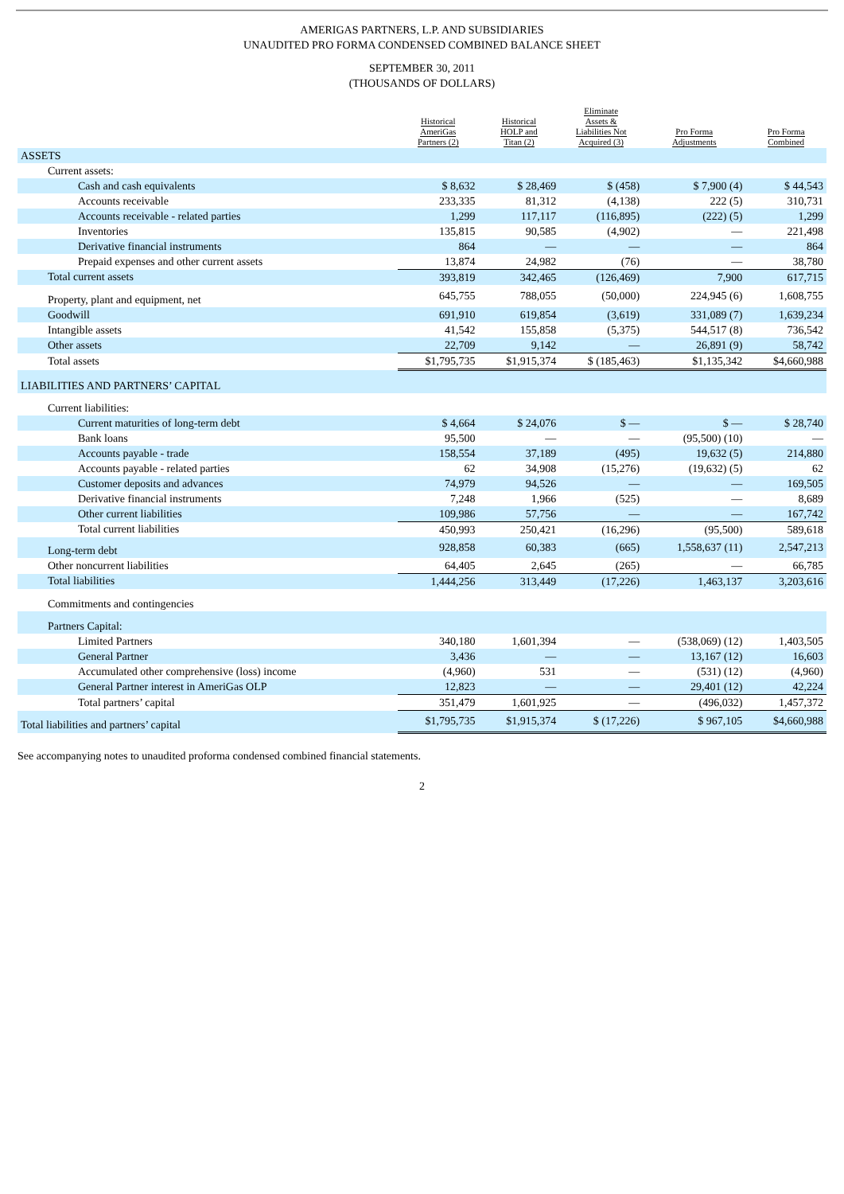AMERIGAS PARTNERS, L.P. AND SUBSIDIARIES
UNAUDITED PRO FORMA CONDENSED COMBINED BALANCE SHEET
SEPTEMBER 30, 2011
(THOUSANDS OF DOLLARS)
| | Historical AmeriGas Partners (2) | Historical HOLP and Titan (2) | Eliminate Assets & Liabilities Not Acquired (3) | Pro Forma Adjustments | Pro Forma Combined |
| --- | --- | --- | --- | --- | --- |
| ASSETS | | | | | |
| Current assets: | | | | | |
| Cash and cash equivalents | $ 8,632 | $ 28,469 | $ (458) | $ 7,900 (4) | $ 44,543 |
| Accounts receivable | 233,335 | 81,312 | (4,138) | 222 (5) | 310,731 |
| Accounts receivable - related parties | 1,299 | 117,117 | (116,895) | (222) (5) | 1,299 |
| Inventories | 135,815 | 90,585 | (4,902) | — | 221,498 |
| Derivative financial instruments | 864 | — | — | — | 864 |
| Prepaid expenses and other current assets | 13,874 | 24,982 | (76) | — | 38,780 |
| Total current assets | 393,819 | 342,465 | (126,469) | 7,900 | 617,715 |
| Property, plant and equipment, net | 645,755 | 788,055 | (50,000) | 224,945 (6) | 1,608,755 |
| Goodwill | 691,910 | 619,854 | (3,619) | 331,089 (7) | 1,639,234 |
| Intangible assets | 41,542 | 155,858 | (5,375) | 544,517 (8) | 736,542 |
| Other assets | 22,709 | 9,142 | — | 26,891 (9) | 58,742 |
| Total assets | $1,795,735 | $1,915,374 | $ (185,463) | $1,135,342 | $4,660,988 |
| LIABILITIES AND PARTNERS’ CAPITAL | | | | | |
| Current liabilities: | | | | | |
| Current maturities of long-term debt | $ 4,664 | $ 24,076 | $ — | $ — | $ 28,740 |
| Bank loans | 95,500 | — | — | (95,500) (10) | — |
| Accounts payable - trade | 158,554 | 37,189 | (495) | 19,632 (5) | 214,880 |
| Accounts payable - related parties | 62 | 34,908 | (15,276) | (19,632) (5) | 62 |
| Customer deposits and advances | 74,979 | 94,526 | — | — | 169,505 |
| Derivative financial instruments | 7,248 | 1,966 | (525) | — | 8,689 |
| Other current liabilities | 109,986 | 57,756 | — | — | 167,742 |
| Total current liabilities | 450,993 | 250,421 | (16,296) | (95,500) | 589,618 |
| Long-term debt | 928,858 | 60,383 | (665) | 1,558,637 (11) | 2,547,213 |
| Other noncurrent liabilities | 64,405 | 2,645 | (265) | — | 66,785 |
| Total liabilities | 1,444,256 | 313,449 | (17,226) | 1,463,137 | 3,203,616 |
| Commitments and contingencies | | | | | |
| Partners Capital: | | | | | |
| Limited Partners | 340,180 | 1,601,394 | — | (538,069) (12) | 1,403,505 |
| General Partner | 3,436 | — | — | 13,167 (12) | 16,603 |
| Accumulated other comprehensive (loss) income | (4,960) | 531 | — | (531) (12) | (4,960) |
| General Partner interest in AmeriGas OLP | 12,823 | — | — | 29,401 (12) | 42,224 |
| Total partners’ capital | 351,479 | 1,601,925 | — | (496,032) | 1,457,372 |
| Total liabilities and partners’ capital | $1,795,735 | $1,915,374 | $ (17,226) | $ 967,105 | $4,660,988 |
See accompanying notes to unaudited proforma condensed combined financial statements.
2